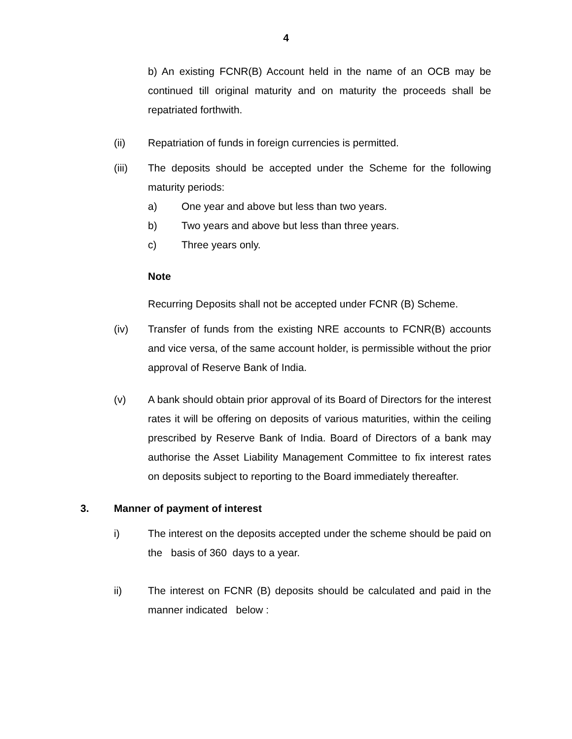4
b) An existing FCNR(B) Account held in the name of an OCB may be continued till original maturity and on maturity the proceeds shall be repatriated forthwith.
(ii) Repatriation of funds in foreign currencies is permitted.
(iii) The deposits should be accepted under the Scheme for the following maturity periods:
a) One year and above but less than two years.
b) Two years and above but less than three years.
c) Three years only.
Note
Recurring Deposits shall not be accepted under FCNR (B) Scheme.
(iv) Transfer of funds from the existing NRE accounts to FCNR(B) accounts and vice versa, of the same account holder, is permissible without the prior approval of Reserve Bank of India.
(v) A bank should obtain prior approval of its Board of Directors for the interest rates it will be offering on deposits of various maturities, within the ceiling prescribed by Reserve Bank of India. Board of Directors of a bank may authorise the Asset Liability Management Committee to fix interest rates on deposits subject to reporting to the Board immediately thereafter.
3. Manner of payment of interest
i) The interest on the deposits accepted under the scheme should be paid on the basis of 360 days to a year.
ii) The interest on FCNR (B) deposits should be calculated and paid in the manner indicated below :